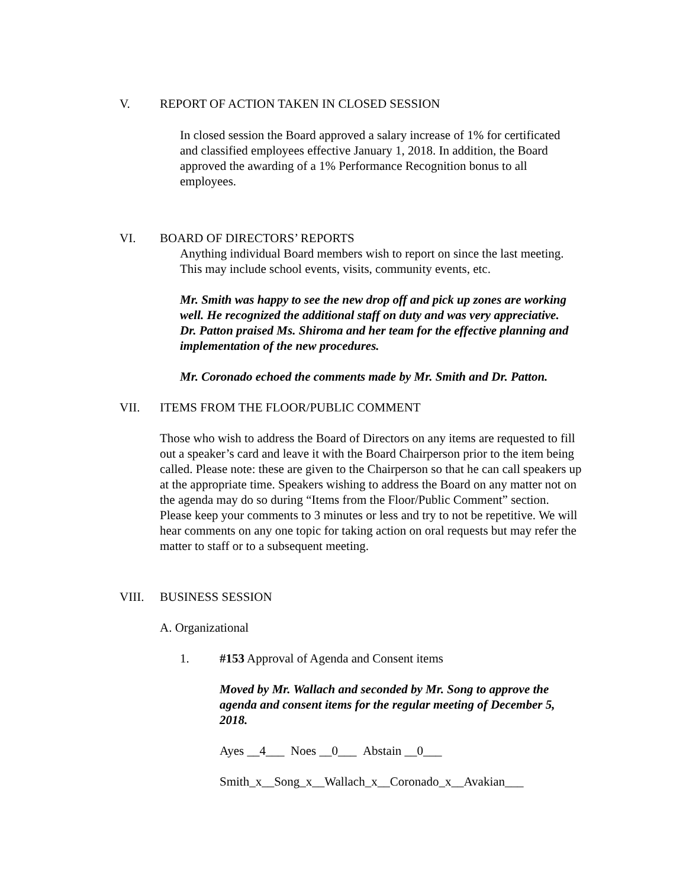V. REPORT OF ACTION TAKEN IN CLOSED SESSION
In closed session the Board approved a salary increase of 1% for certificated and classified employees effective January 1, 2018. In addition, the Board approved the awarding of a 1% Performance Recognition bonus to all employees.
VI. BOARD OF DIRECTORS’ REPORTS
Anything individual Board members wish to report on since the last meeting. This may include school events, visits, community events, etc.
Mr. Smith was happy to see the new drop off and pick up zones are working well. He recognized the additional staff on duty and was very appreciative. Dr. Patton praised Ms. Shiroma and her team for the effective planning and implementation of the new procedures.
Mr. Coronado echoed the comments made by Mr. Smith and Dr. Patton.
VII. ITEMS FROM THE FLOOR/PUBLIC COMMENT
Those who wish to address the Board of Directors on any items are requested to fill out a speaker’s card and leave it with the Board Chairperson prior to the item being called. Please note: these are given to the Chairperson so that he can call speakers up at the appropriate time. Speakers wishing to address the Board on any matter not on the agenda may do so during “Items from the Floor/Public Comment” section. Please keep your comments to 3 minutes or less and try to not be repetitive. We will hear comments on any one topic for taking action on oral requests but may refer the matter to staff or to a subsequent meeting.
VIII. BUSINESS SESSION
A. Organizational
1. #153 Approval of Agenda and Consent items
Moved by Mr. Wallach and seconded by Mr. Song to approve the agenda and consent items for the regular meeting of December 5, 2018.
Ayes __4___ Noes __0___ Abstain __0___
Smith_x__Song_x__Wallach_x__Coronado_x__Avakian___